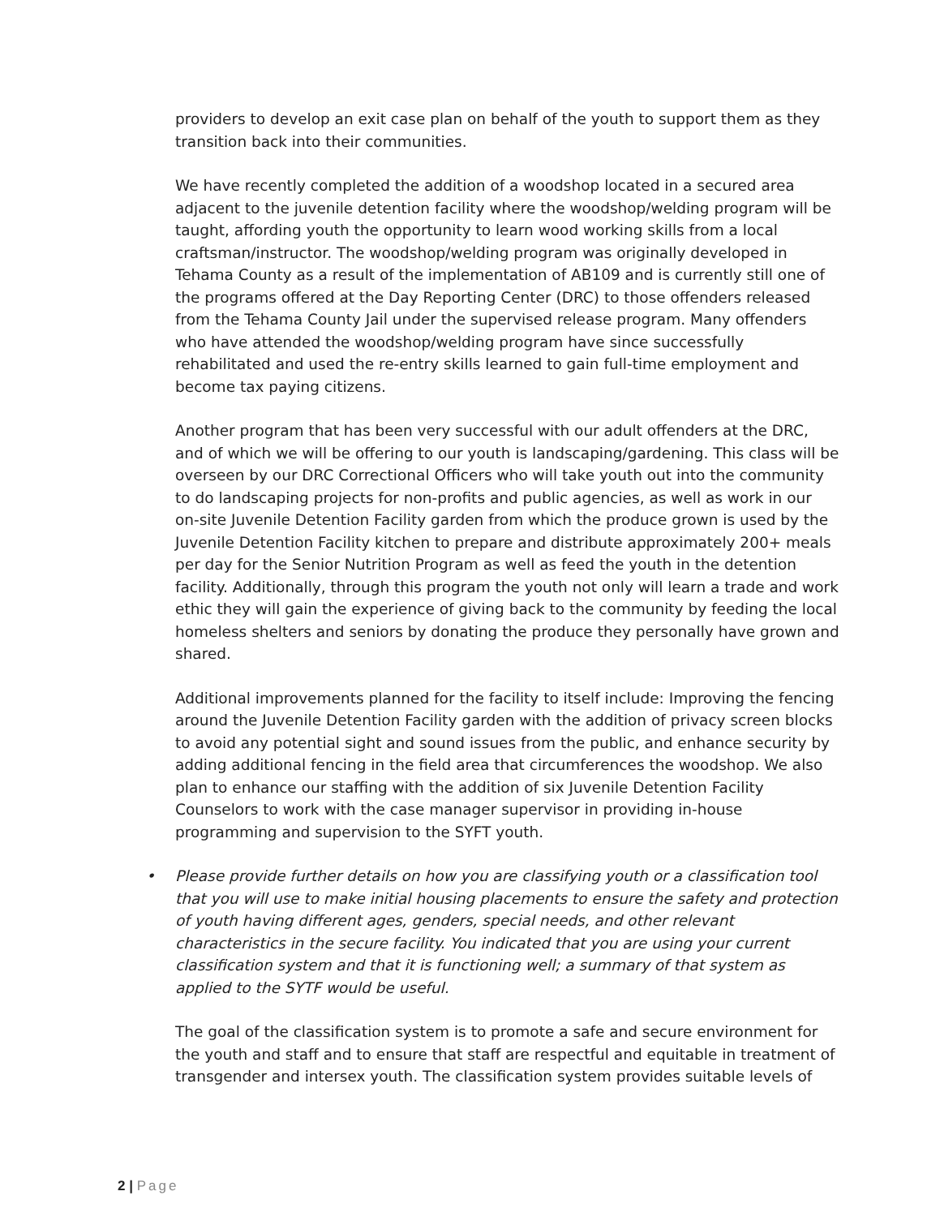providers to develop an exit case plan on behalf of the youth to support them as they transition back into their communities.
We have recently completed the addition of a woodshop located in a secured area adjacent to the juvenile detention facility where the woodshop/welding program will be taught, affording youth the opportunity to learn wood working skills from a local craftsman/instructor. The woodshop/welding program was originally developed in Tehama County as a result of the implementation of AB109 and is currently still one of the programs offered at the Day Reporting Center (DRC) to those offenders released from the Tehama County Jail under the supervised release program. Many offenders who have attended the woodshop/welding program have since successfully rehabilitated and used the re-entry skills learned to gain full-time employment and become tax paying citizens.
Another program that has been very successful with our adult offenders at the DRC, and of which we will be offering to our youth is landscaping/gardening. This class will be overseen by our DRC Correctional Officers who will take youth out into the community to do landscaping projects for non-profits and public agencies, as well as work in our on-site Juvenile Detention Facility garden from which the produce grown is used by the Juvenile Detention Facility kitchen to prepare and distribute approximately 200+ meals per day for the Senior Nutrition Program as well as feed the youth in the detention facility. Additionally, through this program the youth not only will learn a trade and work ethic they will gain the experience of giving back to the community by feeding the local homeless shelters and seniors by donating the produce they personally have grown and shared.
Additional improvements planned for the facility to itself include: Improving the fencing around the Juvenile Detention Facility garden with the addition of privacy screen blocks to avoid any potential sight and sound issues from the public, and enhance security by adding additional fencing in the field area that circumferences the woodshop. We also plan to enhance our staffing with the addition of six Juvenile Detention Facility Counselors to work with the case manager supervisor in providing in-house programming and supervision to the SYFT youth.
• Please provide further details on how you are classifying youth or a classification tool that you will use to make initial housing placements to ensure the safety and protection of youth having different ages, genders, special needs, and other relevant characteristics in the secure facility. You indicated that you are using your current classification system and that it is functioning well; a summary of that system as applied to the SYTF would be useful.
The goal of the classification system is to promote a safe and secure environment for the youth and staff and to ensure that staff are respectful and equitable in treatment of transgender and intersex youth. The classification system provides suitable levels of
2 | Page